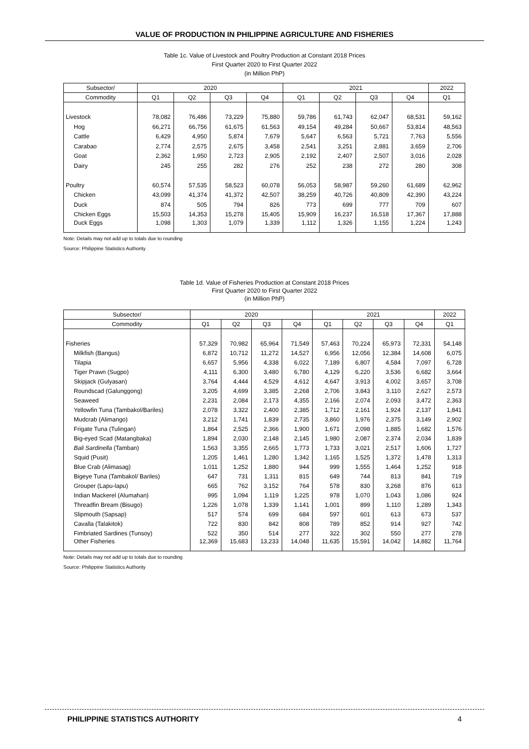VALUE OF PRODUCTION IN PHILIPPINE AGRICULTURE AND FISHERIES
Table 1c. Value of Livestock and Poultry Production at Constant 2018 Prices
First Quarter 2020 to First Quarter 2022
(in Million PhP)
| Subsector/ | 2020 | | | | 2021 | | | | 2022 |
| --- | --- | --- | --- | --- | --- | --- | --- | --- | --- |
| Commodity | Q1 | Q2 | Q3 | Q4 | Q1 | Q2 | Q3 | Q4 | Q1 |
| Livestock | 78,082 | 76,486 | 73,229 | 75,880 | 59,786 | 61,743 | 62,047 | 68,531 | 59,162 |
| Hog | 66,271 | 66,756 | 61,675 | 61,563 | 49,154 | 49,284 | 50,667 | 53,814 | 48,563 |
| Cattle | 6,429 | 4,950 | 5,874 | 7,679 | 5,647 | 6,563 | 5,721 | 7,763 | 5,556 |
| Carabao | 2,774 | 2,575 | 2,675 | 3,458 | 2,541 | 3,251 | 2,881 | 3,659 | 2,706 |
| Goat | 2,362 | 1,950 | 2,723 | 2,905 | 2,192 | 2,407 | 2,507 | 3,016 | 2,028 |
| Dairy | 245 | 255 | 282 | 276 | 252 | 238 | 272 | 280 | 308 |
| Poultry | 60,574 | 57,535 | 58,523 | 60,078 | 56,053 | 58,987 | 59,260 | 61,689 | 62,962 |
| Chicken | 43,099 | 41,374 | 41,372 | 42,507 | 38,259 | 40,726 | 40,809 | 42,390 | 43,224 |
| Duck | 874 | 505 | 794 | 826 | 773 | 699 | 777 | 709 | 607 |
| Chicken Eggs | 15,503 | 14,353 | 15,278 | 15,405 | 15,909 | 16,237 | 16,518 | 17,367 | 17,888 |
| Duck Eggs | 1,098 | 1,303 | 1,079 | 1,339 | 1,112 | 1,326 | 1,155 | 1,224 | 1,243 |
Note: Details may not add up to totals due to rounding
Source: Philippine Statistics Authority
Table 1d. Value of Fisheries Production at Constant 2018 Prices
First Quarter 2020 to First Quarter 2022
(in Million PhP)
| Subsector/ | 2020 | | | | 2021 | | | | 2022 |
| --- | --- | --- | --- | --- | --- | --- | --- | --- | --- |
| Commodity | Q1 | Q2 | Q3 | Q4 | Q1 | Q2 | Q3 | Q4 | Q1 |
| Fisheries | 57,329 | 70,982 | 65,964 | 71,549 | 57,463 | 70,224 | 65,973 | 72,331 | 54,148 |
| Milkfish (Bangus) | 6,872 | 10,712 | 11,272 | 14,527 | 6,956 | 12,056 | 12,384 | 14,608 | 6,075 |
| Tilapia | 6,657 | 5,956 | 4,338 | 6,022 | 7,189 | 6,807 | 4,584 | 7,097 | 6,728 |
| Tiger Prawn (Sugpo) | 4,111 | 6,300 | 3,480 | 6,780 | 4,129 | 6,220 | 3,536 | 6,682 | 3,664 |
| Skipjack (Gulyasan) | 3,764 | 4,444 | 4,529 | 4,612 | 4,647 | 3,913 | 4,002 | 3,657 | 3,708 |
| Roundscad (Galunggong) | 3,205 | 4,699 | 3,385 | 2,268 | 2,706 | 3,843 | 3,110 | 2,627 | 2,573 |
| Seaweed | 2,231 | 2,084 | 2,173 | 4,355 | 2,166 | 2,074 | 2,093 | 3,472 | 2,363 |
| Yellowfin Tuna (Tambakol/Bariles) | 2,078 | 3,322 | 2,400 | 2,385 | 1,712 | 2,161 | 1,924 | 2,137 | 1,841 |
| Mudcrab (Alimango) | 3,212 | 1,741 | 1,839 | 2,735 | 3,860 | 1,976 | 2,375 | 3,149 | 2,902 |
| Frigate Tuna (Tulingan) | 1,864 | 2,525 | 2,366 | 1,900 | 1,671 | 2,098 | 1,885 | 1,682 | 1,576 |
| Big-eyed Scad (Matangbaka) | 1,894 | 2,030 | 2,148 | 2,145 | 1,980 | 2,087 | 2,374 | 2,034 | 1,839 |
| Bali Sardinella (Tamban) | 1,563 | 3,355 | 2,665 | 1,773 | 1,733 | 3,021 | 2,517 | 1,606 | 1,727 |
| Squid (Pusit) | 1,205 | 1,461 | 1,280 | 1,342 | 1,165 | 1,525 | 1,372 | 1,478 | 1,313 |
| Blue Crab (Alimasag) | 1,011 | 1,252 | 1,880 | 944 | 999 | 1,555 | 1,464 | 1,252 | 918 |
| Bigeye Tuna (Tambakol/ Bariles) | 647 | 731 | 1,311 | 815 | 649 | 744 | 813 | 841 | 719 |
| Grouper (Lapu-lapu) | 665 | 762 | 3,152 | 764 | 578 | 830 | 3,268 | 876 | 613 |
| Indian Mackerel (Alumahan) | 995 | 1,094 | 1,119 | 1,225 | 978 | 1,070 | 1,043 | 1,086 | 924 |
| Threadfin Bream (Bisugo) | 1,226 | 1,078 | 1,339 | 1,141 | 1,001 | 899 | 1,110 | 1,289 | 1,343 |
| Slipmouth (Sapsap) | 517 | 574 | 699 | 684 | 597 | 601 | 613 | 673 | 537 |
| Cavalla (Talakitok) | 722 | 830 | 842 | 808 | 789 | 852 | 914 | 927 | 742 |
| Fimbriated Sardines (Tunsoy) | 522 | 350 | 514 | 277 | 322 | 302 | 550 | 277 | 278 |
| Other Fisheries | 12,369 | 15,683 | 13,233 | 14,048 | 11,635 | 15,591 | 14,042 | 14,882 | 11,764 |
Note: Details may not add up to totals due to rounding
Source: Philippine Statistics Authority
PHILIPPINE STATISTICS AUTHORITY 4